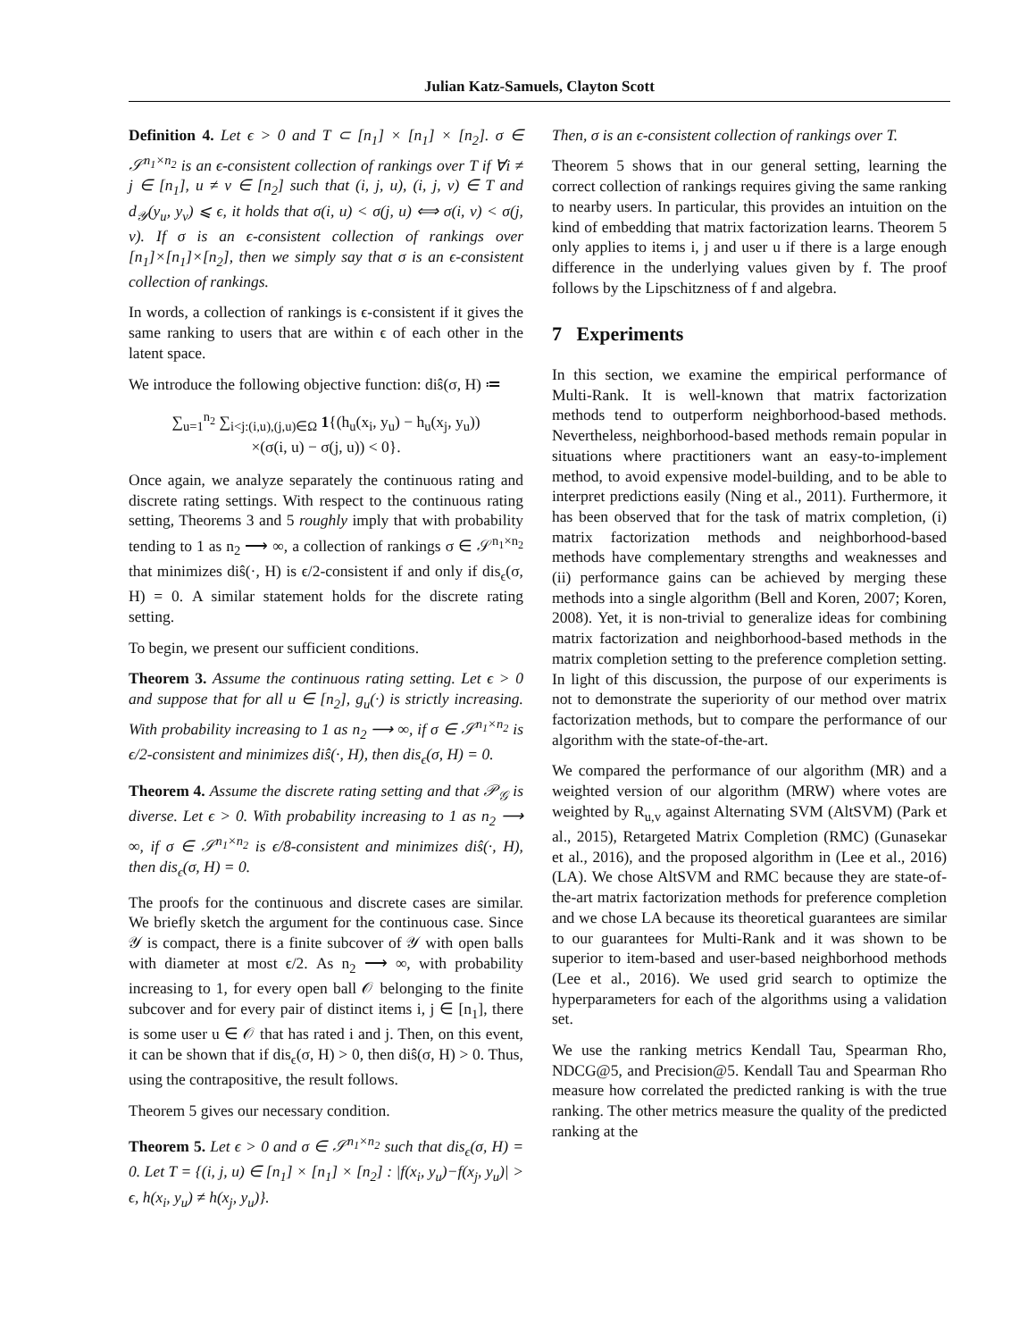Julian Katz-Samuels, Clayton Scott
Definition 4. Let ϵ > 0 and T ⊂ [n<sub>1</sub>] × [n<sub>1</sub>] × [n<sub>2</sub>]. σ ∈ 𝒮<sup>n<sub>1</sub>×n<sub>2</sub></sup> is an ϵ-consistent collection of rankings over T if ∀i ≠ j ∈ [n<sub>1</sub>], u ≠ v ∈ [n<sub>2</sub>] such that (i, j, u), (i, j, v) ∈ T and d<sub>𝒴</sub>(y<sub>u</sub>, y<sub>v</sub>) ⩽ ϵ, it holds that σ(i, u) < σ(j, u) ⟺ σ(i, v) < σ(j, v). If σ is an ϵ-consistent collection of rankings over [n<sub>1</sub>]×[n<sub>1</sub>]×[n<sub>2</sub>], then we simply say that σ is an ϵ-consistent collection of rankings.
In words, a collection of rankings is ϵ-consistent if it gives the same ranking to users that are within ϵ of each other in the latent space.
We introduce the following objective function: diŝ(σ, H) ≔
∑<sub>u=1</sub><sup>n<sub>2</sub></sup> ∑<sub>i<j:(i,u),(j,u)∈Ω</sub> 1{(h<sub>u</sub>(x<sub>i</sub>, y<sub>u</sub>) − h<sub>u</sub>(x<sub>j</sub>, y<sub>u</sub>))
×(σ(i, u) − σ(j, u)) < 0}.
Once again, we analyze separately the continuous rating and discrete rating settings. With respect to the continuous rating setting, Theorems 3 and 5 roughly imply that with probability tending to 1 as n<sub>2</sub> ⟶ ∞, a collection of rankings σ ∈ 𝒮<sup>n<sub>1</sub>×n<sub>2</sub></sup> that minimizes diŝ(·, H) is ϵ/2-consistent if and only if dis<sub>ϵ</sub>(σ, H) = 0. A similar statement holds for the discrete rating setting.
To begin, we present our sufficient conditions.
Theorem 3. Assume the continuous rating setting. Let ϵ > 0 and suppose that for all u ∈ [n<sub>2</sub>], g<sub>u</sub>(·) is strictly increasing. With probability increasing to 1 as n<sub>2</sub> ⟶ ∞, if σ ∈ 𝒮<sup>n<sub>1</sub>×n<sub>2</sub></sup> is ϵ/2-consistent and minimizes diŝ(·, H), then dis<sub>ϵ</sub>(σ, H) = 0.
Theorem 4. Assume the discrete rating setting and that 𝒫<sub>𝒢</sub> is diverse. Let ϵ > 0. With probability increasing to 1 as n<sub>2</sub> ⟶ ∞, if σ ∈ 𝒮<sup>n<sub>1</sub>×n<sub>2</sub></sup> is ϵ/8-consistent and minimizes diŝ(·, H), then dis<sub>ϵ</sub>(σ, H) = 0.
The proofs for the continuous and discrete cases are similar. We briefly sketch the argument for the continuous case. Since 𝒴 is compact, there is a finite subcover of 𝒴 with open balls with diameter at most ϵ/2. As n<sub>2</sub> ⟶ ∞, with probability increasing to 1, for every open ball 𝒪 belonging to the finite subcover and for every pair of distinct items i, j ∈ [n<sub>1</sub>], there is some user u ∈ 𝒪 that has rated i and j. Then, on this event, it can be shown that if dis<sub>ϵ</sub>(σ, H) > 0, then diŝ(σ, H) > 0. Thus, using the contrapositive, the result follows.
Theorem 5 gives our necessary condition.
Theorem 5. Let ϵ > 0 and σ ∈ 𝒮<sup>n<sub>1</sub>×n<sub>2</sub></sup> such that dis<sub>ϵ</sub>(σ, H) = 0. Let T = {(i, j, u) ∈ [n<sub>1</sub>] × [n<sub>1</sub>] × [n<sub>2</sub>] : |f(x<sub>i</sub>, y<sub>u</sub>)−f(x<sub>j</sub>, y<sub>u</sub>)| > ϵ, h(x<sub>i</sub>, y<sub>u</sub>) ≠ h(x<sub>j</sub>, y<sub>u</sub>)}.
Then, σ is an ϵ-consistent collection of rankings over T.
Theorem 5 shows that in our general setting, learning the correct collection of rankings requires giving the same ranking to nearby users. In particular, this provides an intuition on the kind of embedding that matrix factorization learns. Theorem 5 only applies to items i, j and user u if there is a large enough difference in the underlying values given by f. The proof follows by the Lipschitzness of f and algebra.
7 Experiments
In this section, we examine the empirical performance of Multi-Rank. It is well-known that matrix factorization methods tend to outperform neighborhood-based methods. Nevertheless, neighborhood-based methods remain popular in situations where practitioners want an easy-to-implement method, to avoid expensive model-building, and to be able to interpret predictions easily (Ning et al., 2011). Furthermore, it has been observed that for the task of matrix completion, (i) matrix factorization methods and neighborhood-based methods have complementary strengths and weaknesses and (ii) performance gains can be achieved by merging these methods into a single algorithm (Bell and Koren, 2007; Koren, 2008). Yet, it is non-trivial to generalize ideas for combining matrix factorization and neighborhood-based methods in the matrix completion setting to the preference completion setting. In light of this discussion, the purpose of our experiments is not to demonstrate the superiority of our method over matrix factorization methods, but to compare the performance of our algorithm with the state-of-the-art.
We compared the performance of our algorithm (MR) and a weighted version of our algorithm (MRW) where votes are weighted by R<sub>u,v</sub> against Alternating SVM (AltSVM) (Park et al., 2015), Retargeted Matrix Completion (RMC) (Gunasekar et al., 2016), and the proposed algorithm in (Lee et al., 2016) (LA). We chose AltSVM and RMC because they are state-of-the-art matrix factorization methods for preference completion and we chose LA because its theoretical guarantees are similar to our guarantees for Multi-Rank and it was shown to be superior to item-based and user-based neighborhood methods (Lee et al., 2016). We used grid search to optimize the hyperparameters for each of the algorithms using a validation set.
We use the ranking metrics Kendall Tau, Spearman Rho, NDCG@5, and Precision@5. Kendall Tau and Spearman Rho measure how correlated the predicted ranking is with the true ranking. The other metrics measure the quality of the predicted ranking at the